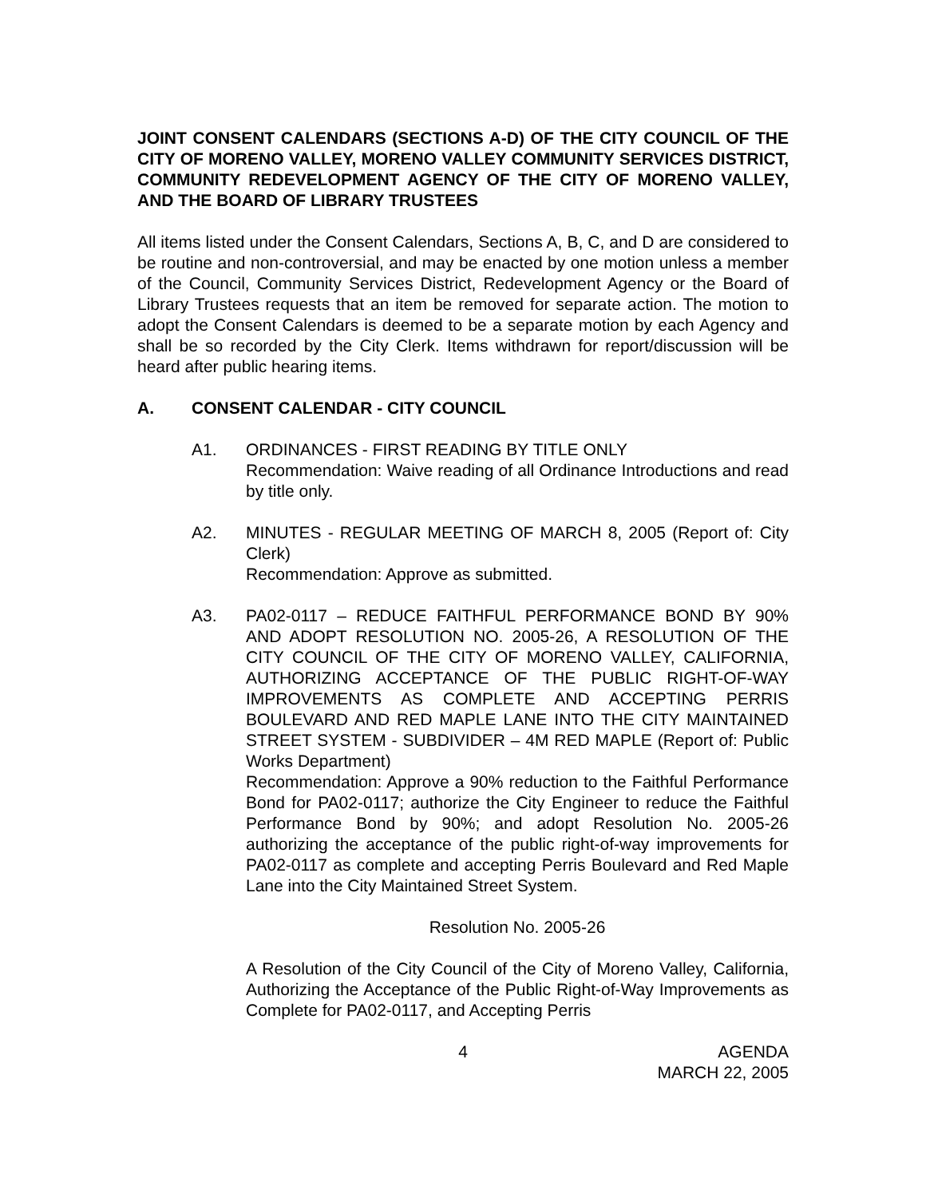JOINT CONSENT CALENDARS (SECTIONS A-D) OF THE CITY COUNCIL OF THE CITY OF MORENO VALLEY, MORENO VALLEY COMMUNITY SERVICES DISTRICT, COMMUNITY REDEVELOPMENT AGENCY OF THE CITY OF MORENO VALLEY, AND THE BOARD OF LIBRARY TRUSTEES
All items listed under the Consent Calendars, Sections A, B, C, and D are considered to be routine and non-controversial, and may be enacted by one motion unless a member of the Council, Community Services District, Redevelopment Agency or the Board of Library Trustees requests that an item be removed for separate action. The motion to adopt the Consent Calendars is deemed to be a separate motion by each Agency and shall be so recorded by the City Clerk. Items withdrawn for report/discussion will be heard after public hearing items.
A. CONSENT CALENDAR - CITY COUNCIL
A1. ORDINANCES - FIRST READING BY TITLE ONLY
Recommendation: Waive reading of all Ordinance Introductions and read by title only.
A2. MINUTES - REGULAR MEETING OF MARCH 8, 2005 (Report of: City Clerk)
Recommendation: Approve as submitted.
A3. PA02-0117 – REDUCE FAITHFUL PERFORMANCE BOND BY 90% AND ADOPT RESOLUTION NO. 2005-26, A RESOLUTION OF THE CITY COUNCIL OF THE CITY OF MORENO VALLEY, CALIFORNIA, AUTHORIZING ACCEPTANCE OF THE PUBLIC RIGHT-OF-WAY IMPROVEMENTS AS COMPLETE AND ACCEPTING PERRIS BOULEVARD AND RED MAPLE LANE INTO THE CITY MAINTAINED STREET SYSTEM - SUBDIVIDER – 4M RED MAPLE (Report of: Public Works Department)
Recommendation: Approve a 90% reduction to the Faithful Performance Bond for PA02-0117; authorize the City Engineer to reduce the Faithful Performance Bond by 90%; and adopt Resolution No. 2005-26 authorizing the acceptance of the public right-of-way improvements for PA02-0117 as complete and accepting Perris Boulevard and Red Maple Lane into the City Maintained Street System.
Resolution No. 2005-26
A Resolution of the City Council of the City of Moreno Valley, California, Authorizing the Acceptance of the Public Right-of-Way Improvements as Complete for PA02-0117, and Accepting Perris
4 AGENDA
MARCH 22, 2005